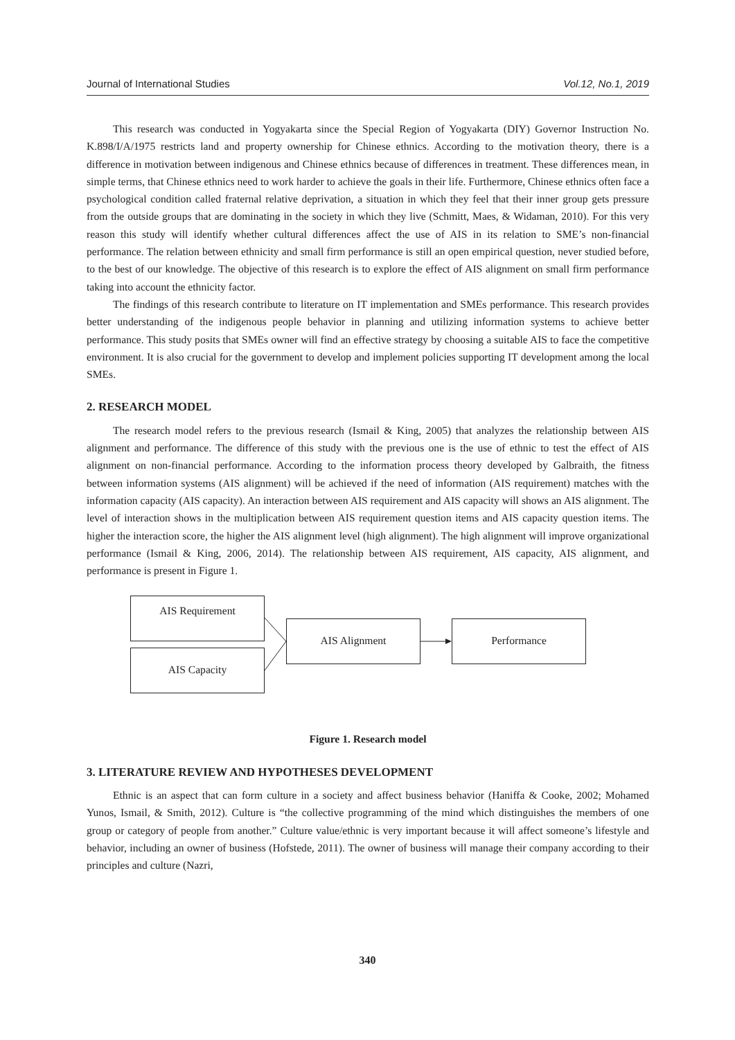Journal of International Studies Vol.12, No.1, 2019
This research was conducted in Yogyakarta since the Special Region of Yogyakarta (DIY) Governor Instruction No. K.898/I/A/1975 restricts land and property ownership for Chinese ethnics. According to the motivation theory, there is a difference in motivation between indigenous and Chinese ethnics because of differences in treatment. These differences mean, in simple terms, that Chinese ethnics need to work harder to achieve the goals in their life. Furthermore, Chinese ethnics often face a psychological condition called fraternal relative deprivation, a situation in which they feel that their inner group gets pressure from the outside groups that are dominating in the society in which they live (Schmitt, Maes, & Widaman, 2010). For this very reason this study will identify whether cultural differences affect the use of AIS in its relation to SME’s non-financial performance. The relation between ethnicity and small firm performance is still an open empirical question, never studied before, to the best of our knowledge. The objective of this research is to explore the effect of AIS alignment on small firm performance taking into account the ethnicity factor.
The findings of this research contribute to literature on IT implementation and SMEs performance. This research provides better understanding of the indigenous people behavior in planning and utilizing information systems to achieve better performance. This study posits that SMEs owner will find an effective strategy by choosing a suitable AIS to face the competitive environment. It is also crucial for the government to develop and implement policies supporting IT development among the local SMEs.
2. RESEARCH MODEL
The research model refers to the previous research (Ismail & King, 2005) that analyzes the relationship between AIS alignment and performance. The difference of this study with the previous one is the use of ethnic to test the effect of AIS alignment on non-financial performance. According to the information process theory developed by Galbraith, the fitness between information systems (AIS alignment) will be achieved if the need of information (AIS requirement) matches with the information capacity (AIS capacity). An interaction between AIS requirement and AIS capacity will shows an AIS alignment. The level of interaction shows in the multiplication between AIS requirement question items and AIS capacity question items. The higher the interaction score, the higher the AIS alignment level (high alignment). The high alignment will improve organizational performance (Ismail & King, 2006, 2014). The relationship between AIS requirement, AIS capacity, AIS alignment, and performance is present in Figure 1.
AIS Requirement
AIS Capacity
AIS Alignment Performance
Figure 1. Research model
3. LITERATURE REVIEW AND HYPOTHESES DEVELOPMENT
Ethnic is an aspect that can form culture in a society and affect business behavior (Haniffa & Cooke, 2002; Mohamed Yunos, Ismail, & Smith, 2012). Culture is “the collective programming of the mind which distinguishes the members of one group or category of people from another.” Culture value/ethnic is very important because it will affect someone’s lifestyle and behavior, including an owner of business (Hofstede, 2011). The owner of business will manage their company according to their principles and culture (Nazri,
340